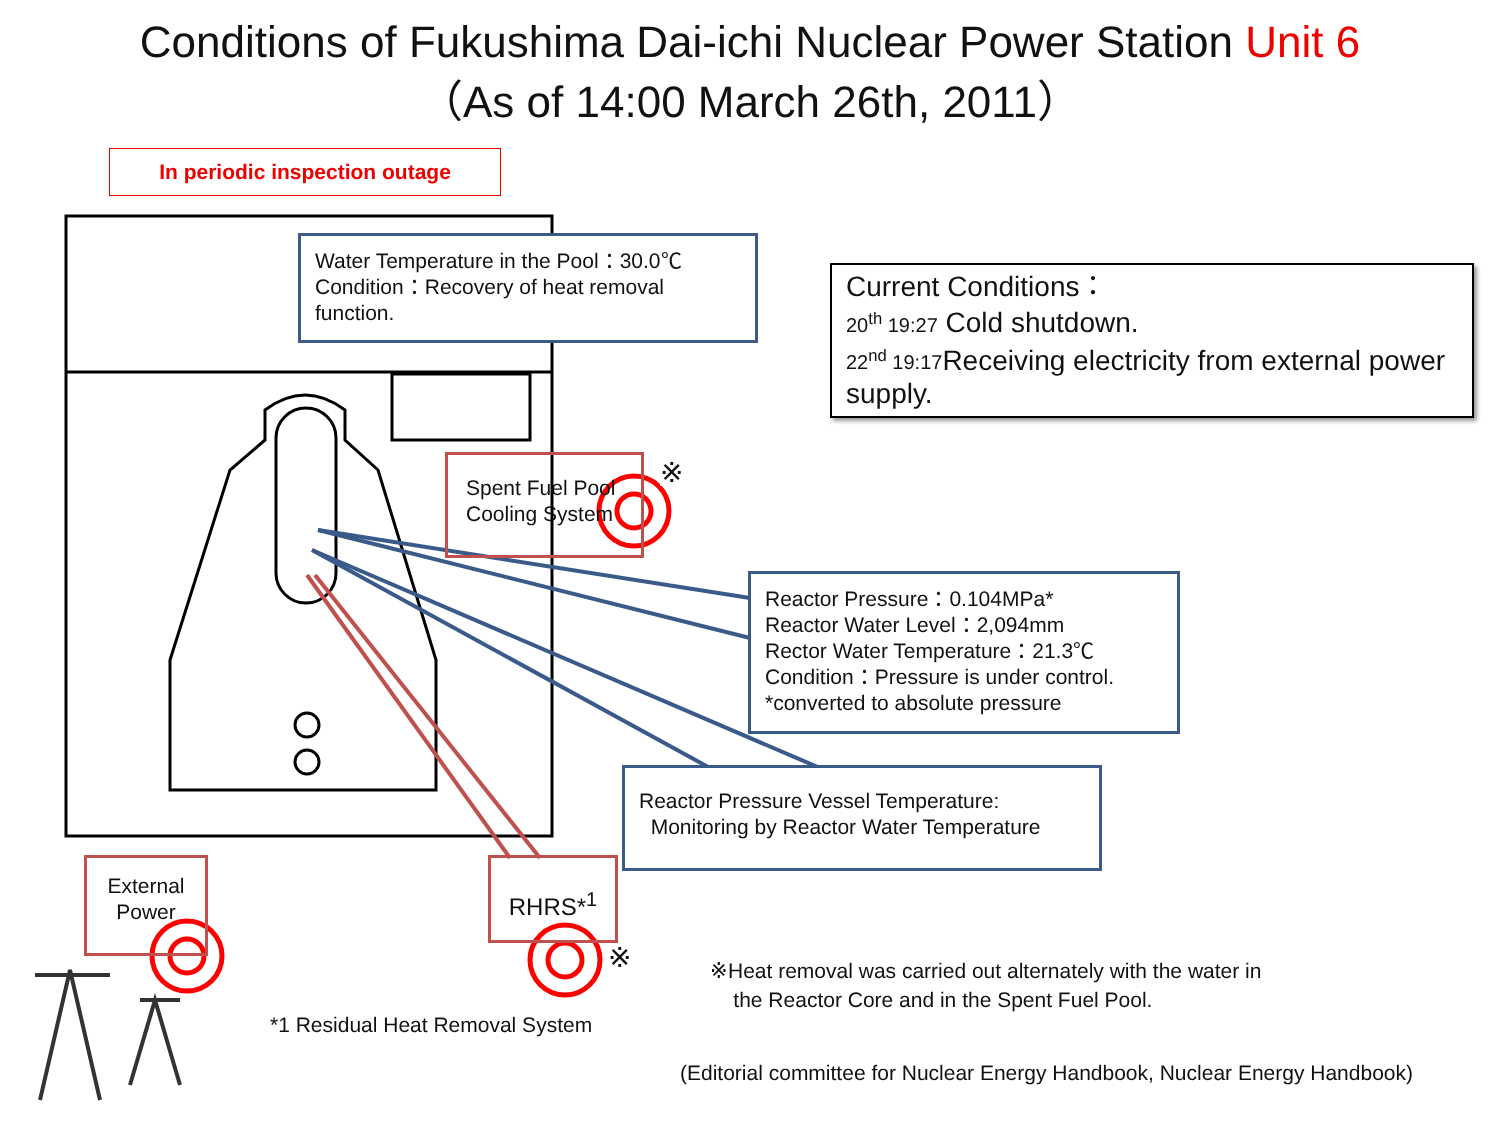Conditions of Fukushima Dai-ichi Nuclear Power Station Unit 6
（As of 14:00 March 26th, 2011）
In periodic inspection outage
Water Temperature in the Pool：30.0℃
Condition：Recovery of heat removal
function.
Current Conditions：
20<sup>th</sup> 19:27 Cold shutdown.
22<sup>nd</sup> 19:17 Receiving electricity from external power supply.
Spent Fuel Pool
Cooling System
※
Reactor Pressure：0.104MPa*
Reactor Water Level：2,094mm
Rector Water Temperature：21.3℃
Condition：Pressure is under control.
*converted to absolute pressure
Reactor Pressure Vessel Temperature:
Monitoring by Reactor Water Temperature
External
Power
RHRS*<sup>1</sup>
※
*1 Residual Heat Removal System
※Heat removal was carried out alternately with the water in
the Reactor Core and in the Spent Fuel Pool.
(Editorial committee for Nuclear Energy Handbook, Nuclear Energy Handbook)